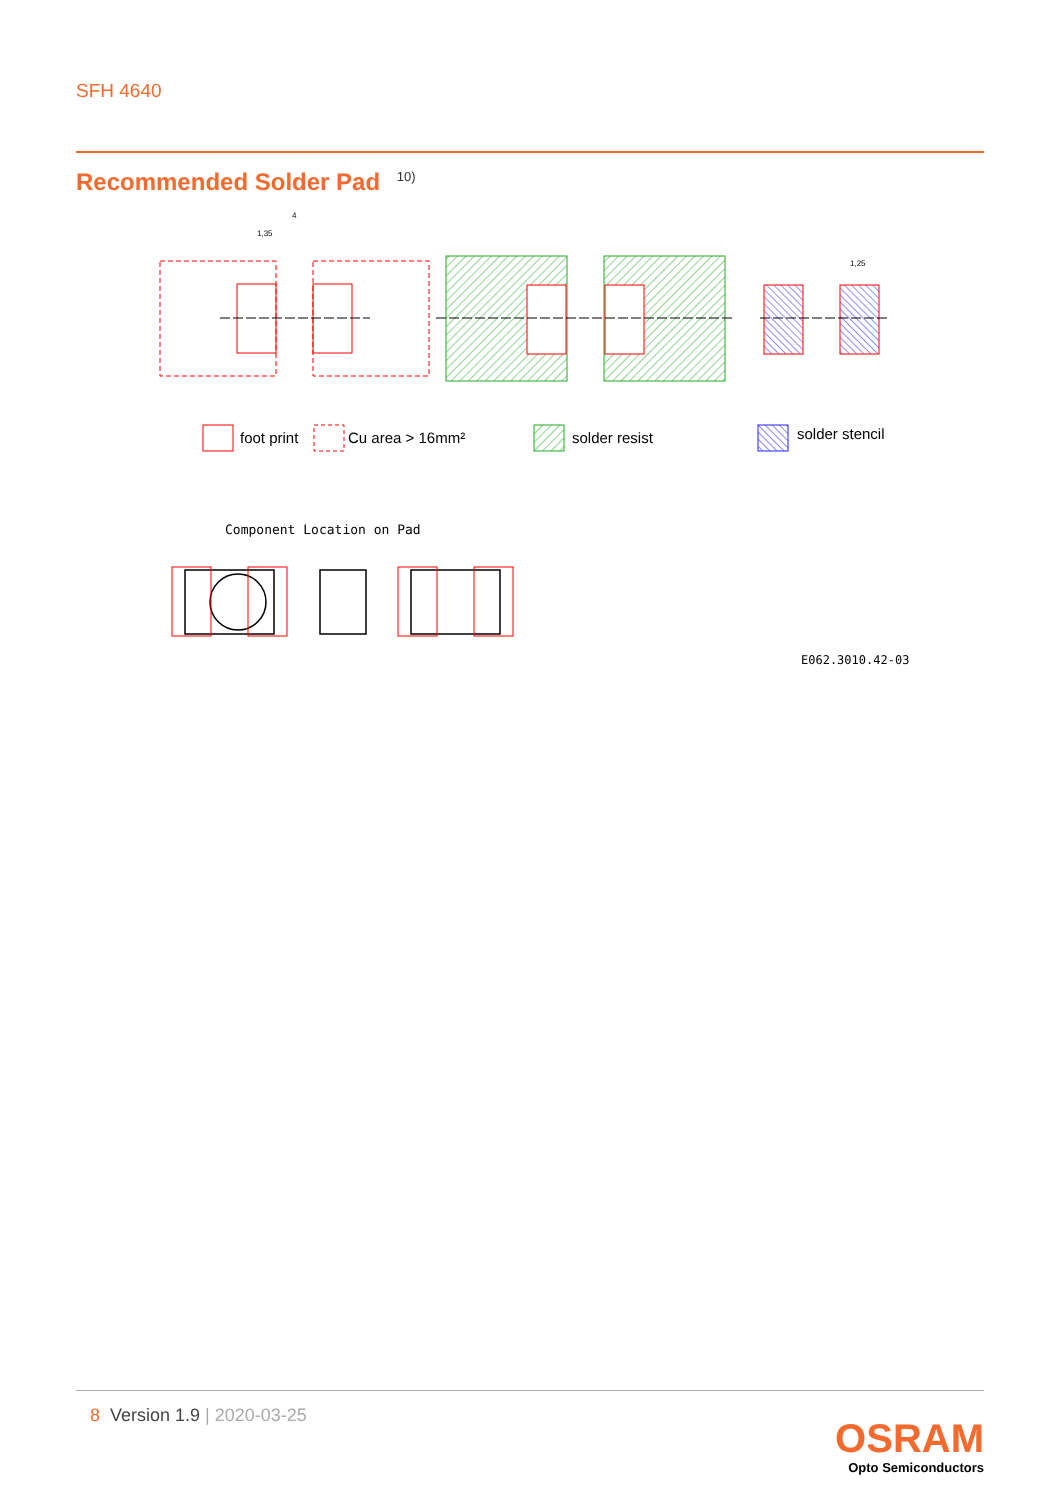SFH 4640
Recommended Solder Pad <sup>10)</sup>
1,35
4
1,25
foot print
Cu area > 16mm²
solder resist
solder stencil
Component Location on Pad
E062.3010.42-03
8 Version 1.9 | 2020-03-25
OSRAM
Opto Semiconductors